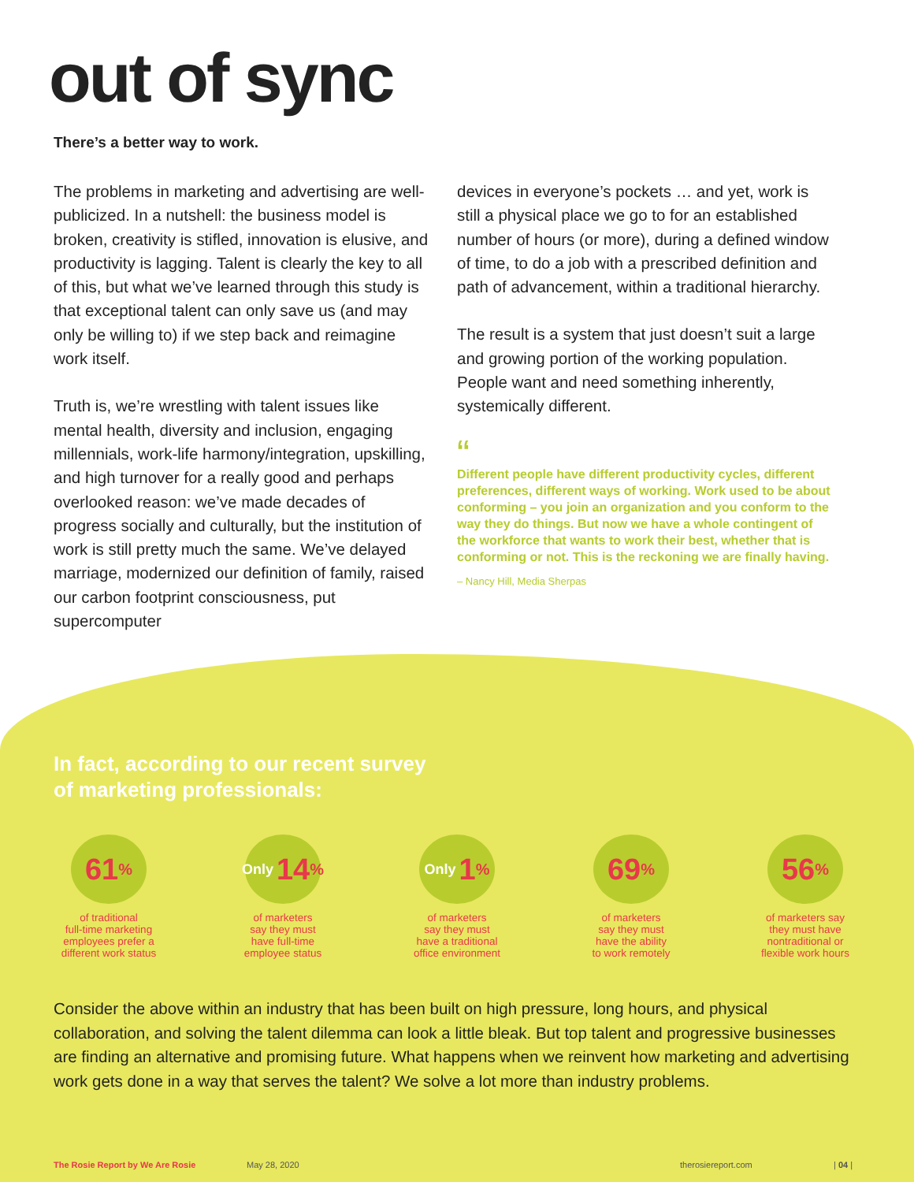out of sync
There’s a better way to work.
The problems in marketing and advertising are well-publicized. In a nutshell: the business model is broken, creativity is stifled, innovation is elusive, and productivity is lagging. Talent is clearly the key to all of this, but what we’ve learned through this study is that exceptional talent can only save us (and may only be willing to) if we step back and reimagine work itself.
Truth is, we’re wrestling with talent issues like mental health, diversity and inclusion, engaging millennials, work-life harmony/integration, upskilling, and high turnover for a really good and perhaps overlooked reason: we’ve made decades of progress socially and culturally, but the institution of work is still pretty much the same. We’ve delayed marriage, modernized our definition of family, raised our carbon footprint consciousness, put supercomputer
devices in everyone’s pockets … and yet, work is still a physical place we go to for an established number of hours (or more), during a defined window of time, to do a job with a prescribed definition and path of advancement, within a traditional hierarchy.
The result is a system that just doesn’t suit a large and growing portion of the working population. People want and need something inherently, systemically different.
“
Different people have different productivity cycles, different preferences, different ways of working. Work used to be about conforming – you join an organization and you conform to the way they do things. But now we have a whole contingent of the workforce that wants to work their best, whether that is conforming or not. This is the reckoning we are finally having.
– Nancy Hill, Media Sherpas
In fact, according to our recent survey
of marketing professionals:
61<sup>%</sup>
of traditional
full-time marketing
employees prefer a
different work status
Only 14<sup>%</sup>
of marketers
say they must
have full-time
employee status
Only 1<sup>%</sup>
of marketers
say they must
have a traditional
office environment
69<sup>%</sup>
of marketers
say they must
have the ability
to work remotely
56<sup>%</sup>
of marketers say
they must have
nontraditional or
flexible work hours
Consider the above within an industry that has been built on high pressure, long hours, and physical collaboration, and solving the talent dilemma can look a little bleak. But top talent and progressive businesses are finding an alternative and promising future. What happens when we reinvent how marketing and advertising work gets done in a way that serves the talent? We solve a lot more than industry problems.
The Rosie Report by We Are Rosie May 28, 2020 therosiereport.com | 04 |